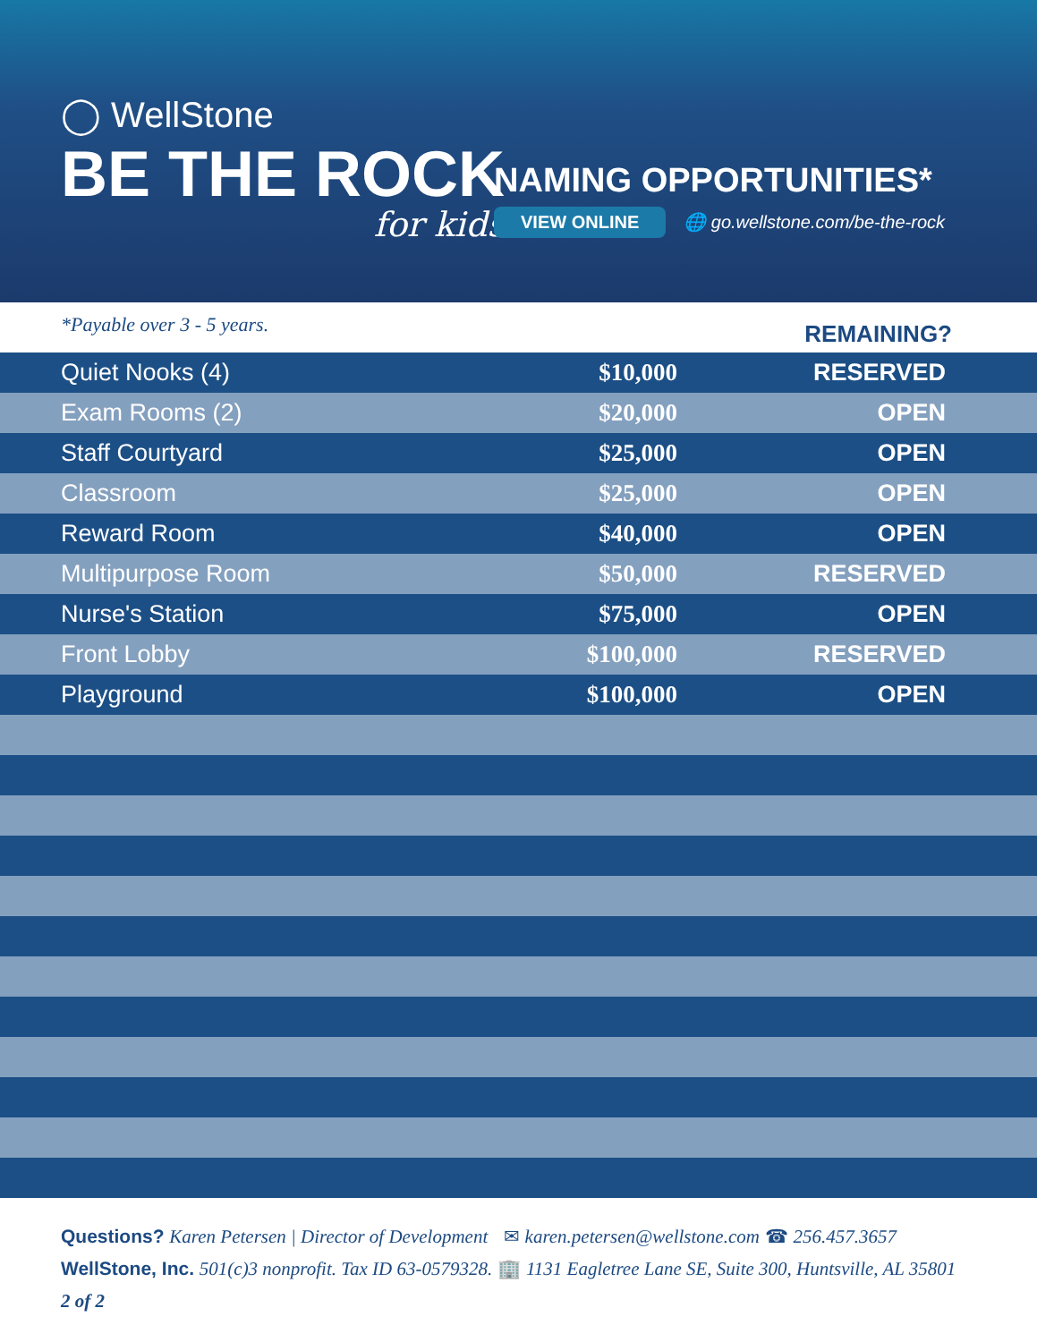◯ WellStone
BE THE ROCK
for kids
NAMING OPPORTUNITIES*
VIEW ONLINE 🌐 go.wellstone.com/be-the-rock
*Payable over 3 - 5 years. REMAINING?
| Quiet Nooks (4) | $10,000 | RESERVED |
| Exam Rooms (2) | $20,000 | OPEN |
| Staff Courtyard | $25,000 | OPEN |
| Classroom | $25,000 | OPEN |
| Reward Room | $40,000 | OPEN |
| Multipurpose Room | $50,000 | RESERVED |
| Nurse's Station | $75,000 | OPEN |
| Front Lobby | $100,000 | RESERVED |
| Playground | $100,000 | OPEN |
Questions? Karen Petersen | Director of Development ✉ karen.petersen@wellstone.com ☎ 256.457.3657
WellStone, Inc. 501(c)3 nonprofit. Tax ID 63-0579328. 🏢 1131 Eagletree Lane SE, Suite 300, Huntsville, AL 35801 2 of 2